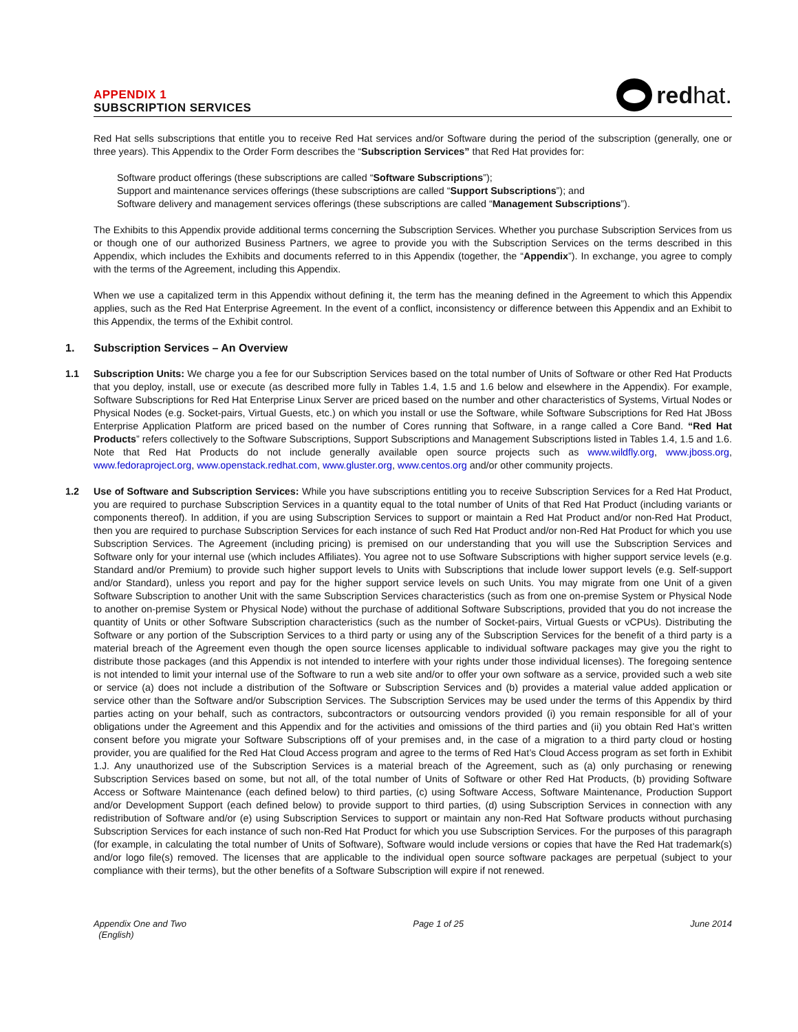APPENDIX 1
SUBSCRIPTION SERVICES
red hat.
Red Hat sells subscriptions that entitle you to receive Red Hat services and/or Software during the period of the subscription (generally, one or three years). This Appendix to the Order Form describes the “Subscription Services” that Red Hat provides for:
Software product offerings (these subscriptions are called “Software Subscriptions”);
Support and maintenance services offerings (these subscriptions are called “Support Subscriptions”); and
Software delivery and management services offerings (these subscriptions are called “Management Subscriptions”).
The Exhibits to this Appendix provide additional terms concerning the Subscription Services. Whether you purchase Subscription Services from us or though one of our authorized Business Partners, we agree to provide you with the Subscription Services on the terms described in this Appendix, which includes the Exhibits and documents referred to in this Appendix (together, the “Appendix”). In exchange, you agree to comply with the terms of the Agreement, including this Appendix.
When we use a capitalized term in this Appendix without defining it, the term has the meaning defined in the Agreement to which this Appendix applies, such as the Red Hat Enterprise Agreement. In the event of a conflict, inconsistency or difference between this Appendix and an Exhibit to this Appendix, the terms of the Exhibit control.
1. Subscription Services – An Overview
1.1 Subscription Units: We charge you a fee for our Subscription Services based on the total number of Units of Software or other Red Hat Products that you deploy, install, use or execute (as described more fully in Tables 1.4, 1.5 and 1.6 below and elsewhere in the Appendix). For example, Software Subscriptions for Red Hat Enterprise Linux Server are priced based on the number and other characteristics of Systems, Virtual Nodes or Physical Nodes (e.g. Socket-pairs, Virtual Guests, etc.) on which you install or use the Software, while Software Subscriptions for Red Hat JBoss Enterprise Application Platform are priced based on the number of Cores running that Software, in a range called a Core Band. “Red Hat Products” refers collectively to the Software Subscriptions, Support Subscriptions and Management Subscriptions listed in Tables 1.4, 1.5 and 1.6. Note that Red Hat Products do not include generally available open source projects such as www.wildfly.org, www.jboss.org, www.fedoraproject.org, www.openstack.redhat.com, www.gluster.org, www.centos.org and/or other community projects.
1.2 Use of Software and Subscription Services: While you have subscriptions entitling you to receive Subscription Services for a Red Hat Product, you are required to purchase Subscription Services in a quantity equal to the total number of Units of that Red Hat Product (including variants or components thereof). In addition, if you are using Subscription Services to support or maintain a Red Hat Product and/or non-Red Hat Product, then you are required to purchase Subscription Services for each instance of such Red Hat Product and/or non-Red Hat Product for which you use Subscription Services. The Agreement (including pricing) is premised on our understanding that you will use the Subscription Services and Software only for your internal use (which includes Affiliates). You agree not to use Software Subscriptions with higher support service levels (e.g. Standard and/or Premium) to provide such higher support levels to Units with Subscriptions that include lower support levels (e.g. Self-support and/or Standard), unless you report and pay for the higher support service levels on such Units. You may migrate from one Unit of a given Software Subscription to another Unit with the same Subscription Services characteristics (such as from one on-premise System or Physical Node to another on-premise System or Physical Node) without the purchase of additional Software Subscriptions, provided that you do not increase the quantity of Units or other Software Subscription characteristics (such as the number of Socket-pairs, Virtual Guests or vCPUs). Distributing the Software or any portion of the Subscription Services to a third party or using any of the Subscription Services for the benefit of a third party is a material breach of the Agreement even though the open source licenses applicable to individual software packages may give you the right to distribute those packages (and this Appendix is not intended to interfere with your rights under those individual licenses). The foregoing sentence is not intended to limit your internal use of the Software to run a web site and/or to offer your own software as a service, provided such a web site or service (a) does not include a distribution of the Software or Subscription Services and (b) provides a material value added application or service other than the Software and/or Subscription Services. The Subscription Services may be used under the terms of this Appendix by third parties acting on your behalf, such as contractors, subcontractors or outsourcing vendors provided (i) you remain responsible for all of your obligations under the Agreement and this Appendix and for the activities and omissions of the third parties and (ii) you obtain Red Hat’s written consent before you migrate your Software Subscriptions off of your premises and, in the case of a migration to a third party cloud or hosting provider, you are qualified for the Red Hat Cloud Access program and agree to the terms of Red Hat’s Cloud Access program as set forth in Exhibit 1.J. Any unauthorized use of the Subscription Services is a material breach of the Agreement, such as (a) only purchasing or renewing Subscription Services based on some, but not all, of the total number of Units of Software or other Red Hat Products, (b) providing Software Access or Software Maintenance (each defined below) to third parties, (c) using Software Access, Software Maintenance, Production Support and/or Development Support (each defined below) to provide support to third parties, (d) using Subscription Services in connection with any redistribution of Software and/or (e) using Subscription Services to support or maintain any non-Red Hat Software products without purchasing Subscription Services for each instance of such non-Red Hat Product for which you use Subscription Services. For the purposes of this paragraph (for example, in calculating the total number of Units of Software), Software would include versions or copies that have the Red Hat trademark(s) and/or logo file(s) removed. The licenses that are applicable to the individual open source software packages are perpetual (subject to your compliance with their terms), but the other benefits of a Software Subscription will expire if not renewed.
Appendix One and Two
(English)
Page 1 of 25 June 2014